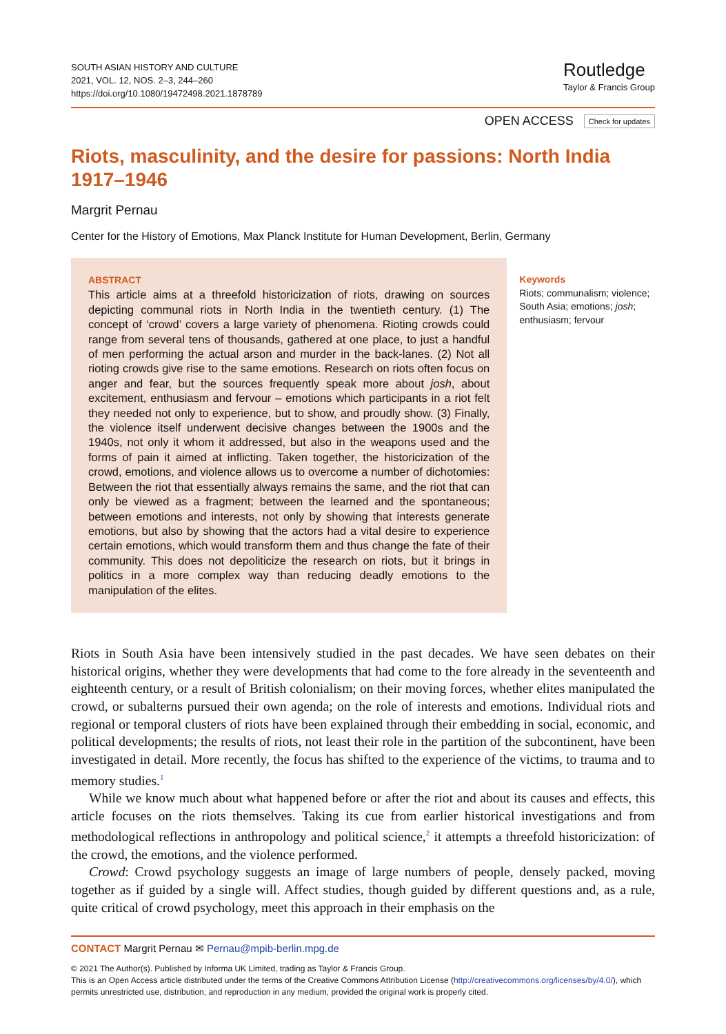SOUTH ASIAN HISTORY AND CULTURE
2021, VOL. 12, NOS. 2–3, 244–260
https://doi.org/10.1080/19472498.2021.1878789
Routledge
Taylor & Francis Group
OPEN ACCESS Check for updates
Riots, masculinity, and the desire for passions: North India 1917–1946
Margrit Pernau
Center for the History of Emotions, Max Planck Institute for Human Development, Berlin, Germany
ABSTRACT
This article aims at a threefold historicization of riots, drawing on sources depicting communal riots in North India in the twentieth century. (1) The concept of ‘crowd’ covers a large variety of phenomena. Rioting crowds could range from several tens of thousands, gathered at one place, to just a handful of men performing the actual arson and murder in the back-lanes. (2) Not all rioting crowds give rise to the same emotions. Research on riots often focus on anger and fear, but the sources frequently speak more about josh, about excitement, enthusiasm and fervour – emotions which participants in a riot felt they needed not only to experience, but to show, and proudly show. (3) Finally, the violence itself underwent decisive changes between the 1900s and the 1940s, not only it whom it addressed, but also in the weapons used and the forms of pain it aimed at inflicting. Taken together, the historicization of the crowd, emotions, and violence allows us to overcome a number of dichotomies: Between the riot that essentially always remains the same, and the riot that can only be viewed as a fragment; between the learned and the spontaneous; between emotions and interests, not only by showing that interests generate emotions, but also by showing that the actors had a vital desire to experience certain emotions, which would transform them and thus change the fate of their community. This does not depoliticize the research on riots, but it brings in politics in a more complex way than reducing deadly emotions to the manipulation of the elites.
Keywords
Riots; communalism; violence; South Asia; emotions; josh; enthusiasm; fervour
Riots in South Asia have been intensively studied in the past decades. We have seen debates on their historical origins, whether they were developments that had come to the fore already in the seventeenth and eighteenth century, or a result of British colonialism; on their moving forces, whether elites manipulated the crowd, or subalterns pursued their own agenda; on the role of interests and emotions. Individual riots and regional or temporal clusters of riots have been explained through their embedding in social, economic, and political developments; the results of riots, not least their role in the partition of the subcontinent, have been investigated in detail. More recently, the focus has shifted to the experience of the victims, to trauma and to memory studies.<sup>1</sup>
While we know much about what happened before or after the riot and about its causes and effects, this article focuses on the riots themselves. Taking its cue from earlier historical investigations and from methodological reflections in anthropology and political science,<sup>2</sup> it attempts a threefold historicization: of the crowd, the emotions, and the violence performed.
Crowd: Crowd psychology suggests an image of large numbers of people, densely packed, moving together as if guided by a single will. Affect studies, though guided by different questions and, as a rule, quite critical of crowd psychology, meet this approach in their emphasis on the
CONTACT Margrit Pernau ✉ Pernau@mpib-berlin.mpg.de
© 2021 The Author(s). Published by Informa UK Limited, trading as Taylor & Francis Group.
This is an Open Access article distributed under the terms of the Creative Commons Attribution License (http://creativecommons.org/licenses/by/4.0/), which permits unrestricted use, distribution, and reproduction in any medium, provided the original work is properly cited.